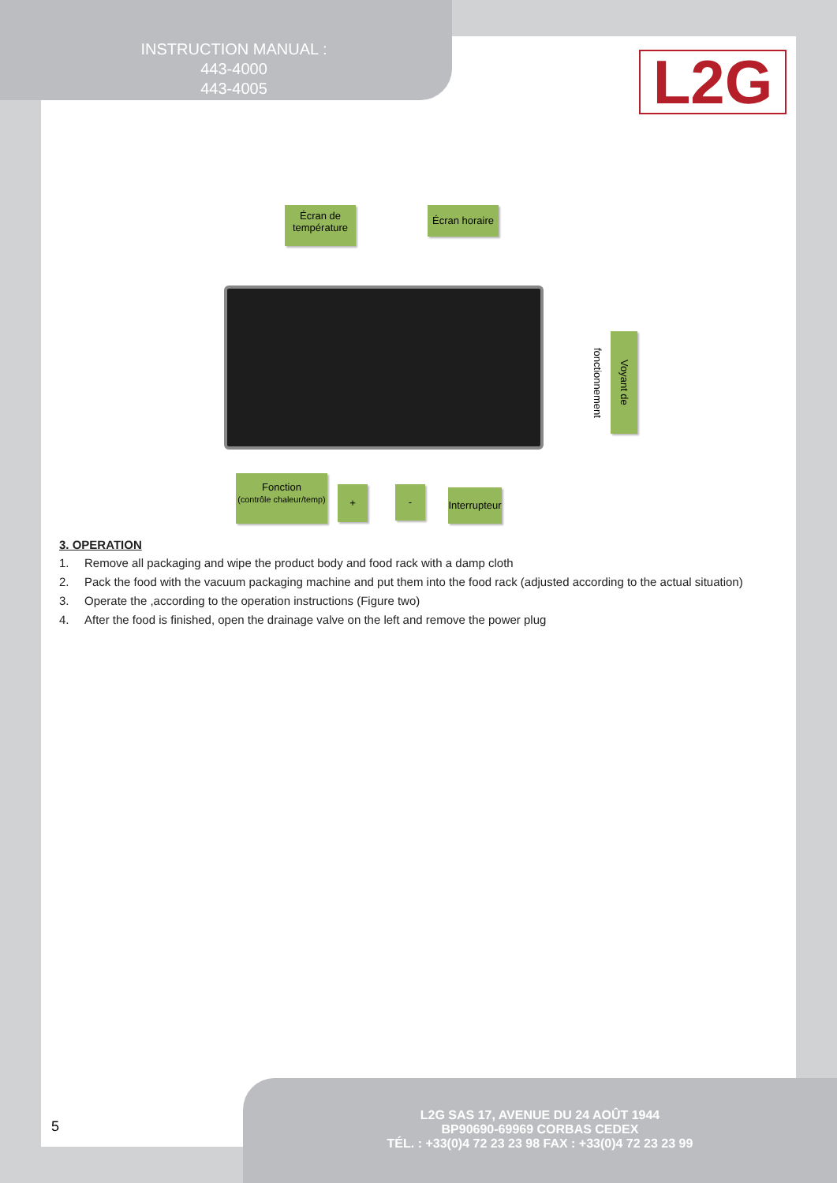INSTRUCTION MANUAL :
443-4000
443-4005
L2G
Écran de température
Écran horaire
Voyant de fonctionnement
Fonction
(contrôle chaleur/temp)
+ -
Interrupteur
3. OPERATION
1. Remove all packaging and wipe the product body and food rack with a damp cloth
2. Pack the food with the vacuum packaging machine and put them into the food rack (adjusted according to the actual situation)
3. Operate the ,according to the operation instructions (Figure two)
4. After the food is finished, open the drainage valve on the left and remove the power plug
5
L2G SAS 17, AVENUE DU 24 AOÛT 1944
BP90690-69969 CORBAS CEDEX
TÉL. : +33(0)4 72 23 23 98 FAX : +33(0)4 72 23 23 99